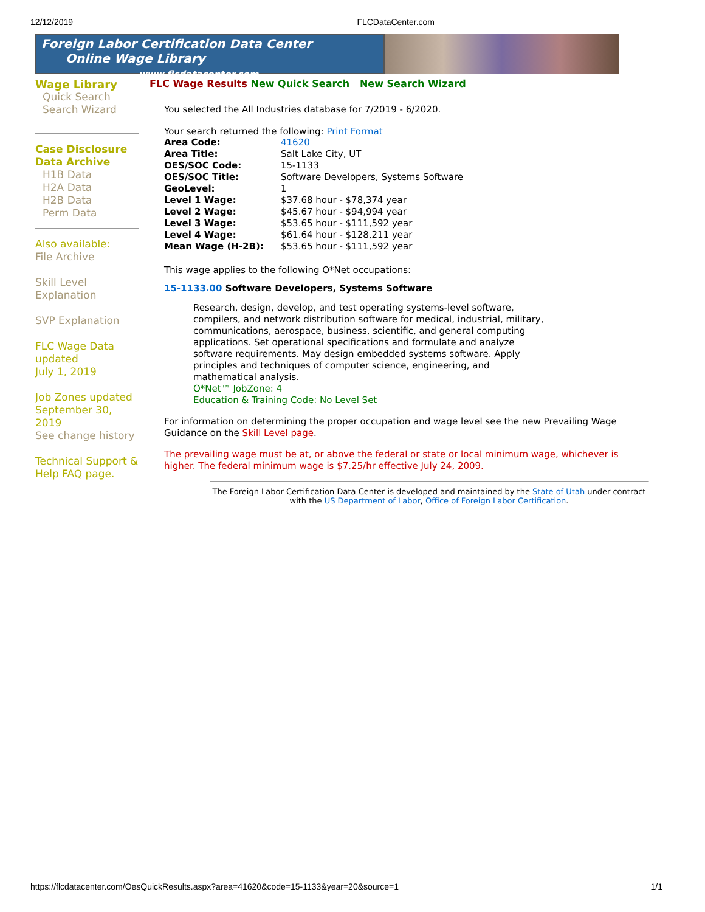12/12/2019 FLCDataCenter.com
Foreign Labor Certification Data Center
Online Wage Library www.flcdatacenter.com
Wage Library
Quick Search
Search Wizard
Case Disclosure Data Archive
H1B Data
H2A Data
H2B Data
Perm Data
Also available:
File Archive
Skill Level Explanation
SVP Explanation
FLC Wage Data updated
July 1, 2019
Job Zones updated September 30, 2019
See change history
Technical Support & Help FAQ page.
FLC Wage Results New Quick Search New Search Wizard
You selected the All Industries database for 7/2019 - 6/2020.
Your search returned the following: Print Format
| Area Code: | 41620 |
| Area Title: | Salt Lake City, UT |
| OES/SOC Code: | 15-1133 |
| OES/SOC Title: | Software Developers, Systems Software |
| GeoLevel: | 1 |
| Level 1 Wage: | $37.68 hour - $78,374 year |
| Level 2 Wage: | $45.67 hour - $94,994 year |
| Level 3 Wage: | $53.65 hour - $111,592 year |
| Level 4 Wage: | $61.64 hour - $128,211 year |
| Mean Wage (H-2B): | $53.65 hour - $111,592 year |
This wage applies to the following O*Net occupations:
15-1133.00 Software Developers, Systems Software
Research, design, develop, and test operating systems-level software, compilers, and network distribution software for medical, industrial, military, communications, aerospace, business, scientific, and general computing applications. Set operational specifications and formulate and analyze software requirements. May design embedded systems software. Apply principles and techniques of computer science, engineering, and mathematical analysis.
O*Net™ JobZone: 4
Education & Training Code: No Level Set
For information on determining the proper occupation and wage level see the new Prevailing Wage Guidance on the Skill Level page.
The prevailing wage must be at, or above the federal or state or local minimum wage, whichever is higher. The federal minimum wage is $7.25/hr effective July 24, 2009.
The Foreign Labor Certification Data Center is developed and maintained by the State of Utah under contract with the US Department of Labor, Office of Foreign Labor Certification.
https://flcdatacenter.com/OesQuickResults.aspx?area=41620&code=15-1133&year=20&source=1 1/1